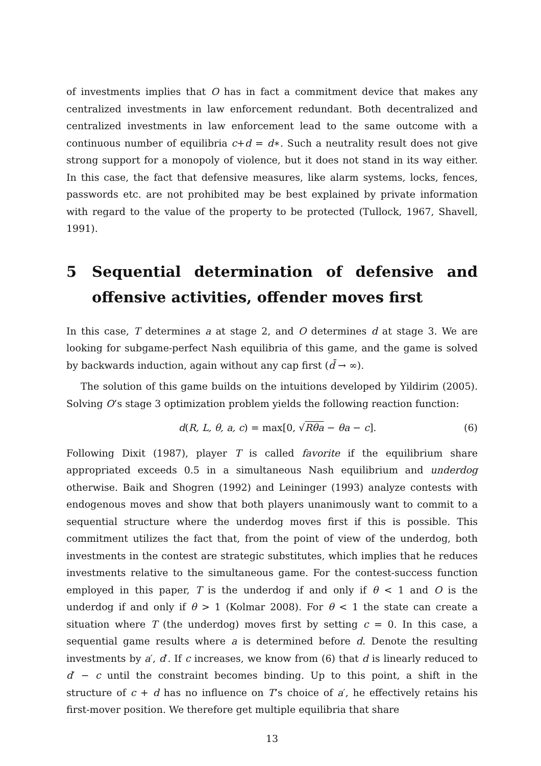of investments implies that O has in fact a commitment device that makes any centralized investments in law enforcement redundant. Both decentralized and centralized investments in law enforcement lead to the same outcome with a continuous number of equilibria c+d = d∗. Such a neutrality result does not give strong support for a monopoly of violence, but it does not stand in its way either. In this case, the fact that defensive measures, like alarm systems, locks, fences, passwords etc. are not prohibited may be best explained by private information with regard to the value of the property to be protected (Tullock, 1967, Shavell, 1991).
5 Sequential determination of defensive and offensive activities, offender moves first
In this case, T determines a at stage 2, and O determines d at stage 3. We are looking for subgame-perfect Nash equilibria of this game, and the game is solved by backwards induction, again without any cap first (d̄ → ∞).
The solution of this game builds on the intuitions developed by Yildirim (2005). Solving O’s stage 3 optimization problem yields the following reaction function:
d(R, L, θ, a, c) = max[0, √Rθa − θa − c]. (6)
Following Dixit (1987), player T is called favorite if the equilibrium share appropriated exceeds 0.5 in a simultaneous Nash equilibrium and underdog otherwise. Baik and Shogren (1992) and Leininger (1993) analyze contests with endogenous moves and show that both players unanimously want to commit to a sequential structure where the underdog moves first if this is possible. This commitment utilizes the fact that, from the point of view of the underdog, both investments in the contest are strategic substitutes, which implies that he reduces investments relative to the simultaneous game. For the contest-success function employed in this paper, T is the underdog if and only if θ < 1 and O is the underdog if and only if θ > 1 (Kolmar 2008). For θ < 1 the state can create a situation where T (the underdog) moves first by setting c = 0. In this case, a sequential game results where a is determined before d. Denote the resulting investments by a′, d′. If c increases, we know from (6) that d is linearly reduced to d′ − c until the constraint becomes binding. Up to this point, a shift in the structure of c + d has no influence on T’s choice of a′, he effectively retains his first-mover position. We therefore get multiple equilibria that share
13